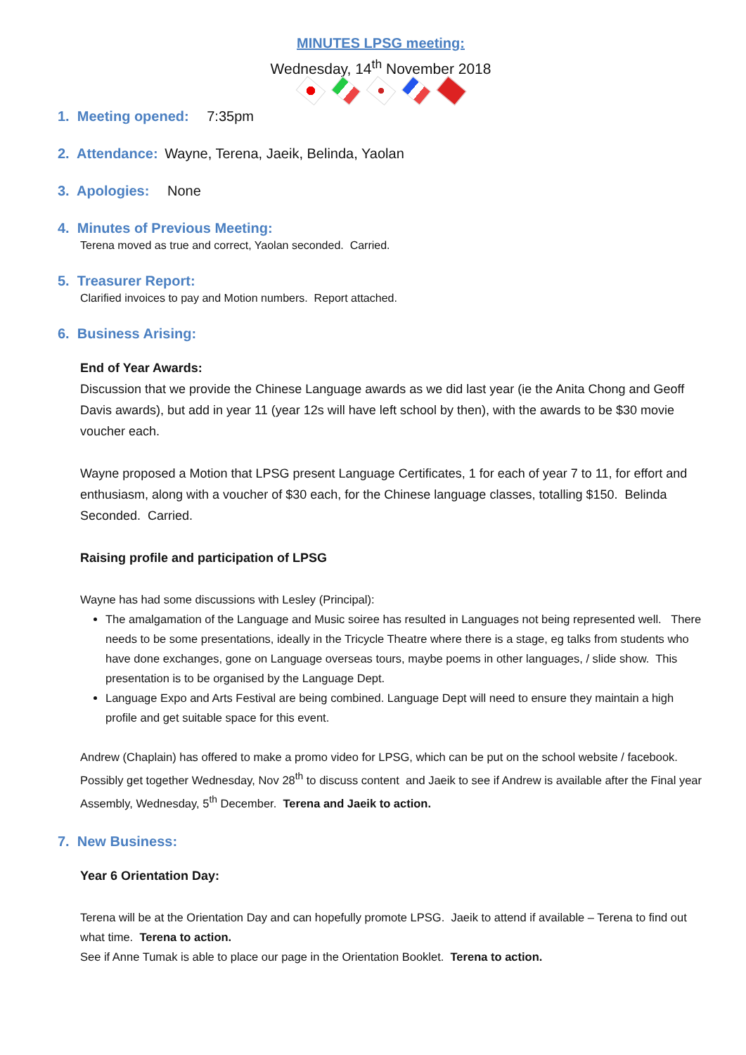MINUTES LPSG meeting:
Wednesday, 14<sup>th</sup> November 2018
1. Meeting opened: 7:35pm
2. Attendance: Wayne, Terena, Jaeik, Belinda, Yaolan
3. Apologies: None
4. Minutes of Previous Meeting:
Terena moved as true and correct, Yaolan seconded. Carried.
5. Treasurer Report:
Clarified invoices to pay and Motion numbers. Report attached.
6. Business Arising:
End of Year Awards:
Discussion that we provide the Chinese Language awards as we did last year (ie the Anita Chong and Geoff Davis awards), but add in year 11 (year 12s will have left school by then), with the awards to be $30 movie voucher each.
Wayne proposed a Motion that LPSG present Language Certificates, 1 for each of year 7 to 11, for effort and enthusiasm, along with a voucher of $30 each, for the Chinese language classes, totalling $150. Belinda Seconded. Carried.
Raising profile and participation of LPSG
Wayne has had some discussions with Lesley (Principal):
The amalgamation of the Language and Music soiree has resulted in Languages not being represented well. There needs to be some presentations, ideally in the Tricycle Theatre where there is a stage, eg talks from students who have done exchanges, gone on Language overseas tours, maybe poems in other languages, / slide show. This presentation is to be organised by the Language Dept.
Language Expo and Arts Festival are being combined. Language Dept will need to ensure they maintain a high profile and get suitable space for this event.
Andrew (Chaplain) has offered to make a promo video for LPSG, which can be put on the school website / facebook. Possibly get together Wednesday, Nov 28<sup>th</sup> to discuss content and Jaeik to see if Andrew is available after the Final year Assembly, Wednesday, 5<sup>th</sup> December. Terena and Jaeik to action.
7. New Business:
Year 6 Orientation Day:
Terena will be at the Orientation Day and can hopefully promote LPSG. Jaeik to attend if available – Terena to find out what time. Terena to action.
See if Anne Tumak is able to place our page in the Orientation Booklet. Terena to action.